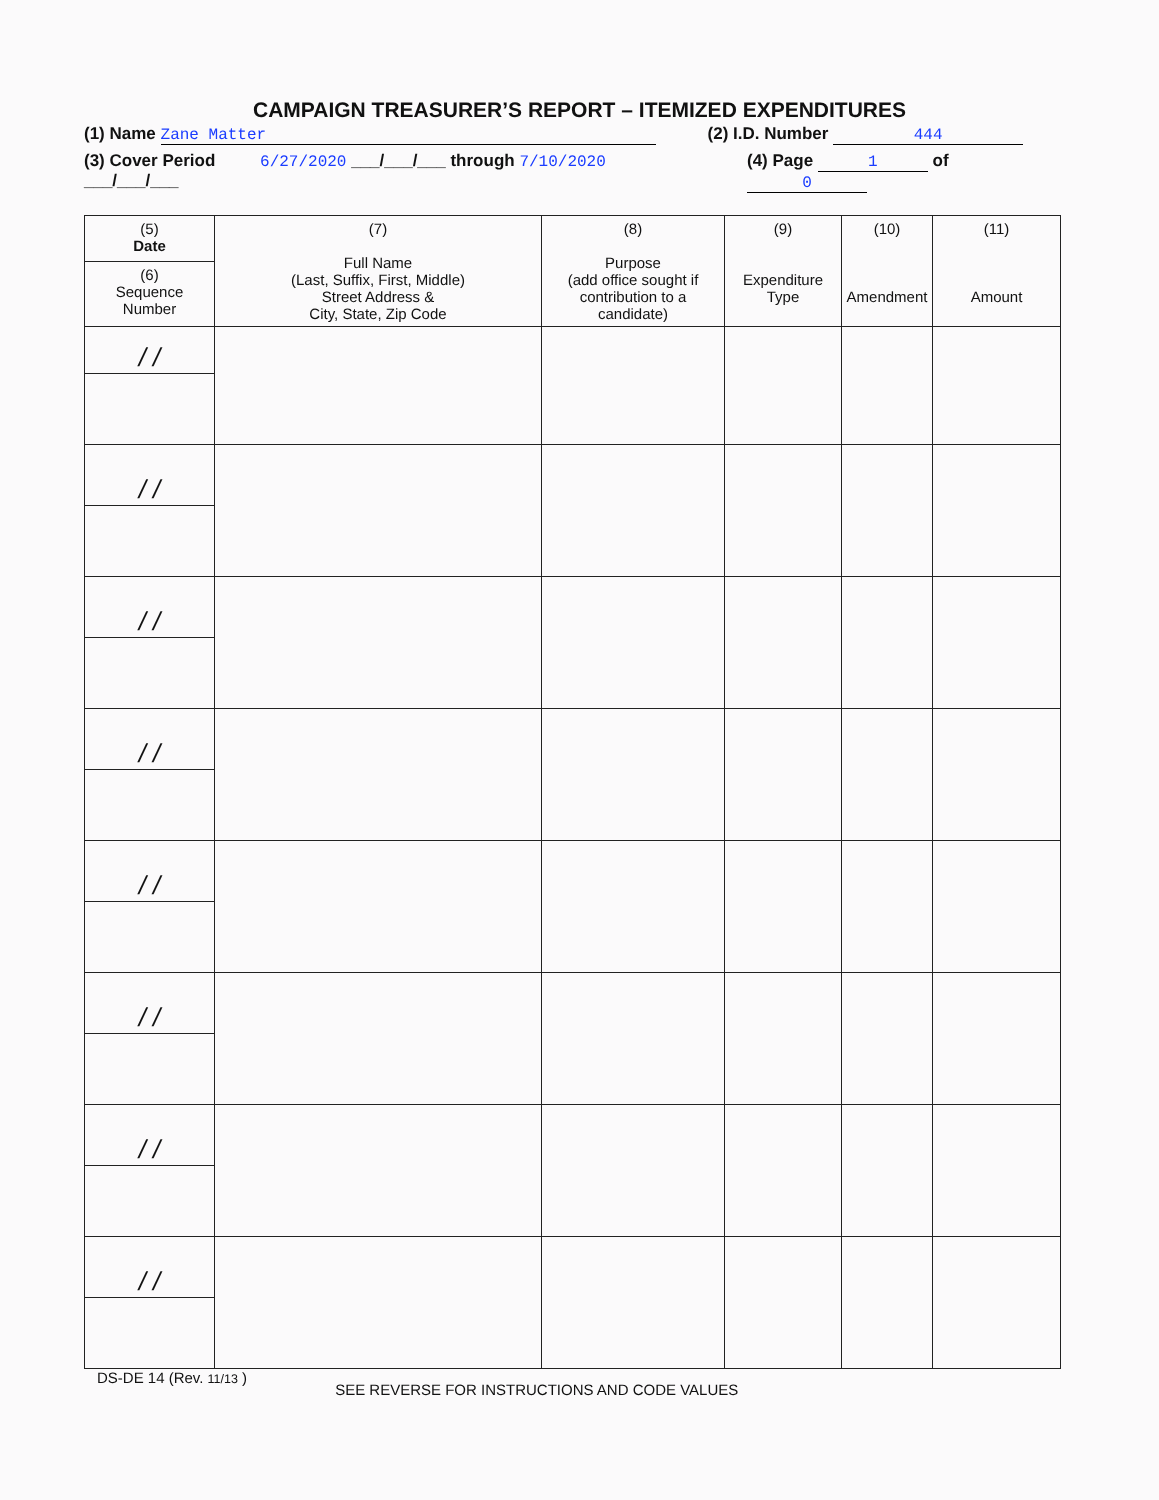CAMPAIGN TREASURER’S REPORT – ITEMIZED EXPENDITURES
(1) Name Zane Matter (2) I.D. Number 444
(3) Cover Period 6/27/2020 ___/___/___ through 7/10/2020 ___/___/___ (4) Page 1 of 0
| (5) Date | (7) Full Name (Last, Suffix, First, Middle) Street Address & City, State, Zip Code | (8) Purpose (add office sought if contribution to a candidate) | (9) Expenditure Type | (10) Amendment | (11) Amount |
| --- | --- | --- | --- | --- | --- |
| (6) Sequence Number | | | | | |
| / / | | | | | |
| / / | | | | | |
| / / | | | | | |
| / / | | | | | |
| / / | | | | | |
| / / | | | | | |
| / / | | | | | |
| / / | | | | | |
DS-DE 14 (Rev. 11/13 ) SEE REVERSE FOR INSTRUCTIONS AND CODE VALUES